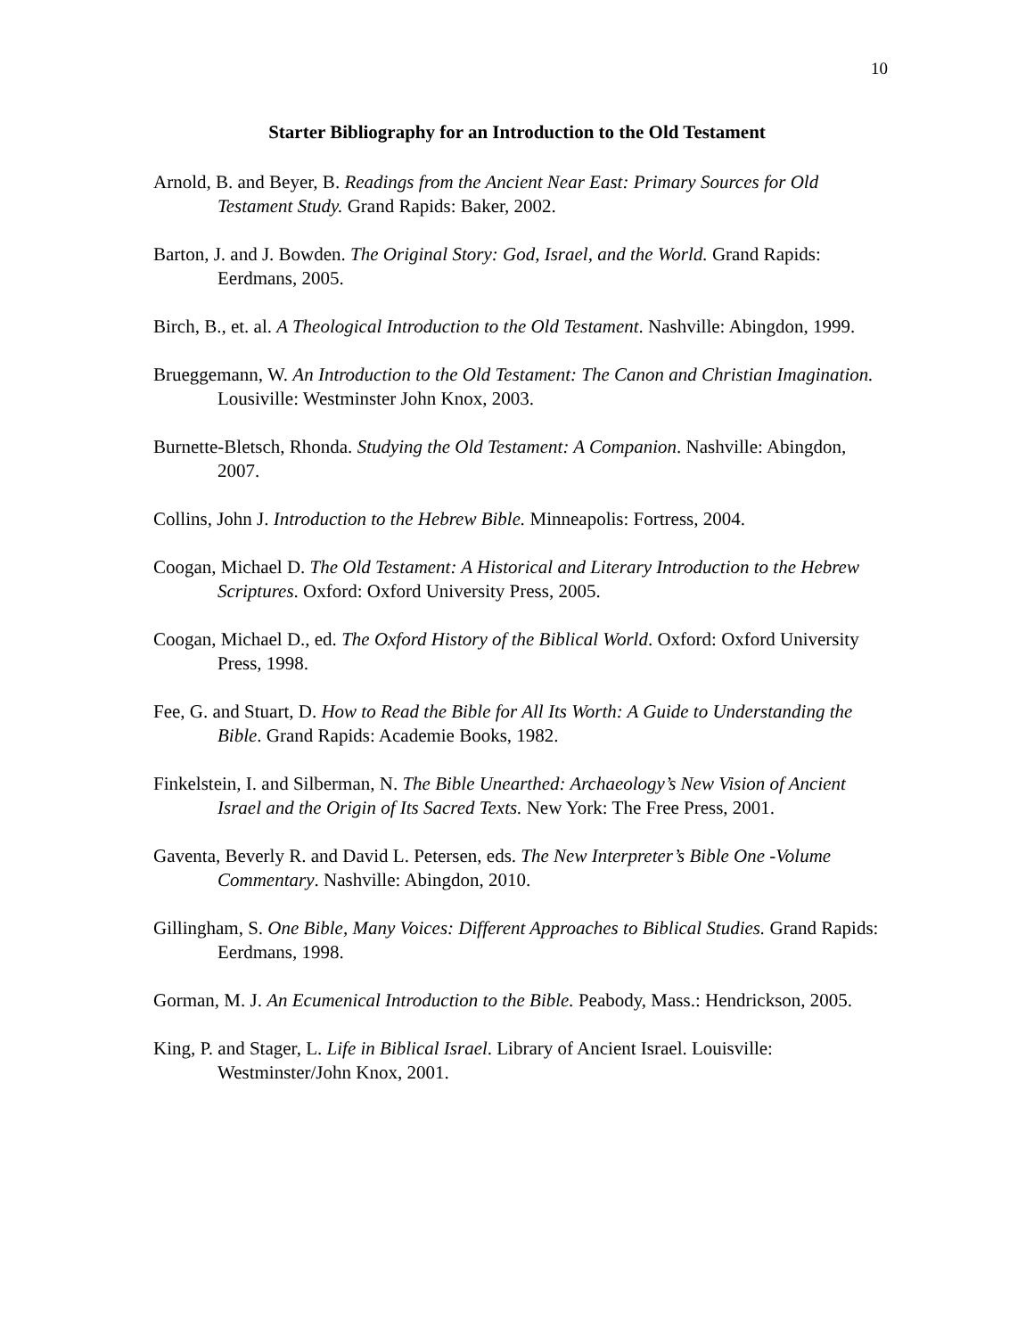10
Starter Bibliography for an Introduction to the Old Testament
Arnold, B. and Beyer, B. Readings from the Ancient Near East: Primary Sources for Old Testament Study. Grand Rapids: Baker, 2002.
Barton, J. and J. Bowden. The Original Story: God, Israel, and the World. Grand Rapids: Eerdmans, 2005.
Birch, B., et. al. A Theological Introduction to the Old Testament. Nashville: Abingdon, 1999.
Brueggemann, W. An Introduction to the Old Testament: The Canon and Christian Imagination. Lousiville: Westminster John Knox, 2003.
Burnette-Bletsch, Rhonda. Studying the Old Testament: A Companion. Nashville: Abingdon, 2007.
Collins, John J. Introduction to the Hebrew Bible. Minneapolis: Fortress, 2004.
Coogan, Michael D. The Old Testament: A Historical and Literary Introduction to the Hebrew Scriptures. Oxford: Oxford University Press, 2005.
Coogan, Michael D., ed. The Oxford History of the Biblical World. Oxford: Oxford University Press, 1998.
Fee, G. and Stuart, D. How to Read the Bible for All Its Worth: A Guide to Understanding the Bible. Grand Rapids: Academie Books, 1982.
Finkelstein, I. and Silberman, N. The Bible Unearthed: Archaeology’s New Vision of Ancient Israel and the Origin of Its Sacred Texts. New York: The Free Press, 2001.
Gaventa, Beverly R. and David L. Petersen, eds. The New Interpreter’s Bible One -Volume Commentary. Nashville: Abingdon, 2010.
Gillingham, S. One Bible, Many Voices: Different Approaches to Biblical Studies. Grand Rapids: Eerdmans, 1998.
Gorman, M. J. An Ecumenical Introduction to the Bible. Peabody, Mass.: Hendrickson, 2005.
King, P. and Stager, L. Life in Biblical Israel. Library of Ancient Israel. Louisville: Westminster/John Knox, 2001.